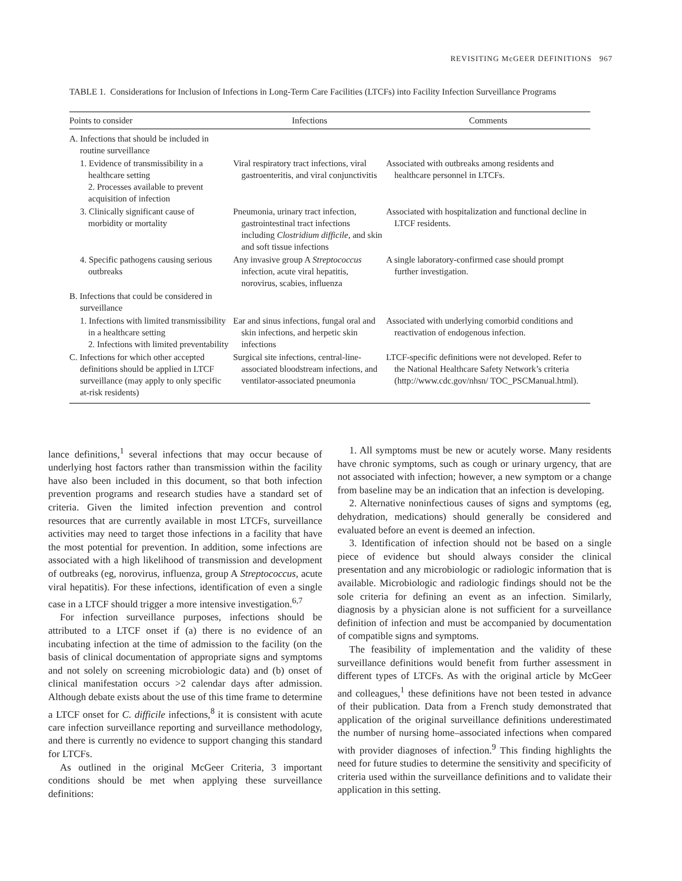REVISITING McGEER DEFINITIONS 967
TABLE 1. Considerations for Inclusion of Infections in Long-Term Care Facilities (LTCFs) into Facility Infection Surveillance Programs
| Points to consider | Infections | Comments |
| --- | --- | --- |
| A. Infections that should be included in routine surveillance | | |
| 1. Evidence of transmissibility in a healthcare setting 2. Processes available to prevent acquisition of infection | Viral respiratory tract infections, viral gastroenteritis, and viral conjunctivitis | Associated with outbreaks among residents and healthcare personnel in LTCFs. |
| 3. Clinically significant cause of morbidity or mortality | Pneumonia, urinary tract infection, gastrointestinal tract infections including Clostridium difficile , and skin and soft tissue infections | Associated with hospitalization and functional decline in LTCF residents. |
| 4. Specific pathogens causing serious outbreaks | Any invasive group A Streptococcus infection, acute viral hepatitis, norovirus, scabies, influenza | A single laboratory-confirmed case should prompt further investigation. |
| B. Infections that could be considered in surveillance | | |
| 1. Infections with limited transmissibility in a healthcare setting 2. Infections with limited preventability | Ear and sinus infections, fungal oral and skin infections, and herpetic skin infections | Associated with underlying comorbid conditions and reactivation of endogenous infection. |
| C. Infections for which other accepted definitions should be applied in LTCF surveillance (may apply to only specific at-risk residents) | Surgical site infections, central-line-associated bloodstream infections, and ventilator-associated pneumonia | LTCF-specific definitions were not developed. Refer to the National Healthcare Safety Network’s criteria (http://www.cdc.gov/nhsn/ TOC_PSCManual.html). |
lance definitions,<sup>1</sup> several infections that may occur because of underlying host factors rather than transmission within the facility have also been included in this document, so that both infection prevention programs and research studies have a standard set of criteria. Given the limited infection prevention and control resources that are currently available in most LTCFs, surveillance activities may need to target those infections in a facility that have the most potential for prevention. In addition, some infections are associated with a high likelihood of transmission and development of outbreaks (eg, norovirus, influenza, group A Streptococcus, acute viral hepatitis). For these infections, identification of even a single case in a LTCF should trigger a more intensive investigation.<sup>6,7</sup>
For infection surveillance purposes, infections should be attributed to a LTCF onset if (a) there is no evidence of an incubating infection at the time of admission to the facility (on the basis of clinical documentation of appropriate signs and symptoms and not solely on screening microbiologic data) and (b) onset of clinical manifestation occurs >2 calendar days after admission. Although debate exists about the use of this time frame to determine a LTCF onset for C. difficile infections,<sup>8</sup> it is consistent with acute care infection surveillance reporting and surveillance methodology, and there is currently no evidence to support changing this standard for LTCFs.
As outlined in the original McGeer Criteria, 3 important conditions should be met when applying these surveillance definitions:
1. All symptoms must be new or acutely worse. Many residents have chronic symptoms, such as cough or urinary urgency, that are not associated with infection; however, a new symptom or a change from baseline may be an indication that an infection is developing.
2. Alternative noninfectious causes of signs and symptoms (eg, dehydration, medications) should generally be considered and evaluated before an event is deemed an infection.
3. Identification of infection should not be based on a single piece of evidence but should always consider the clinical presentation and any microbiologic or radiologic information that is available. Microbiologic and radiologic findings should not be the sole criteria for defining an event as an infection. Similarly, diagnosis by a physician alone is not sufficient for a surveillance definition of infection and must be accompanied by documentation of compatible signs and symptoms.
The feasibility of implementation and the validity of these surveillance definitions would benefit from further assessment in different types of LTCFs. As with the original article by McGeer and colleagues,<sup>1</sup> these definitions have not been tested in advance of their publication. Data from a French study demonstrated that application of the original surveillance definitions underestimated the number of nursing home–associated infections when compared with provider diagnoses of infection.<sup>9</sup> This finding highlights the need for future studies to determine the sensitivity and specificity of criteria used within the surveillance definitions and to validate their application in this setting.